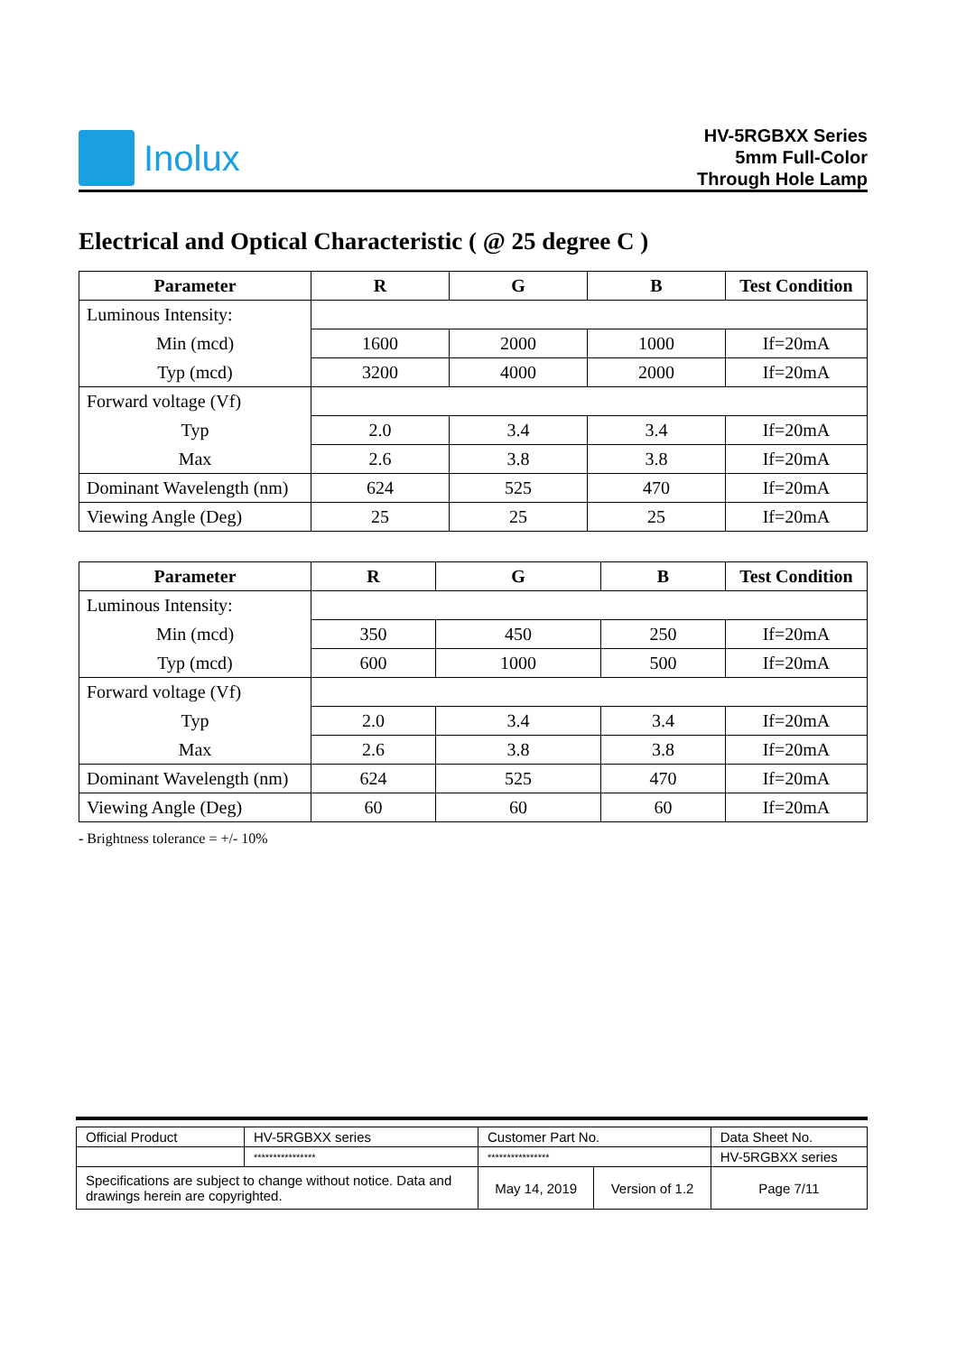Inolux
HV-5RGBXX Series
5mm Full-Color
Through Hole Lamp
Electrical and Optical Characteristic ( @ 25 degree C )
| Parameter | R | G | B | Test Condition |
| --- | --- | --- | --- | --- |
| Luminous Intensity: | | | | |
| Min (mcd) | 1600 | 2000 | 1000 | If=20mA |
| Typ (mcd) | 3200 | 4000 | 2000 | If=20mA |
| Forward voltage (Vf) | | | | |
| Typ | 2.0 | 3.4 | 3.4 | If=20mA |
| Max | 2.6 | 3.8 | 3.8 | If=20mA |
| Dominant Wavelength (nm) | 624 | 525 | 470 | If=20mA |
| Viewing Angle (Deg) | 25 | 25 | 25 | If=20mA |
| Parameter | R | G | B | Test Condition |
| --- | --- | --- | --- | --- |
| Luminous Intensity: | | | | |
| Min (mcd) | 350 | 450 | 250 | If=20mA |
| Typ (mcd) | 600 | 1000 | 500 | If=20mA |
| Forward voltage (Vf) | | | | |
| Typ | 2.0 | 3.4 | 3.4 | If=20mA |
| Max | 2.6 | 3.8 | 3.8 | If=20mA |
| Dominant Wavelength (nm) | 624 | 525 | 470 | If=20mA |
| Viewing Angle (Deg) | 60 | 60 | 60 | If=20mA |
- Brightness tolerance = +/- 10%
| Official Product | HV-5RGBXX series | Customer Part No. | | Data Sheet No. |
| | **************** | **************** | | HV-5RGBXX series |
| Specifications are subject to change without notice. Data and drawings herein are copyrighted. | | May 14, 2019 | Version of 1.2 | Page 7/11 |